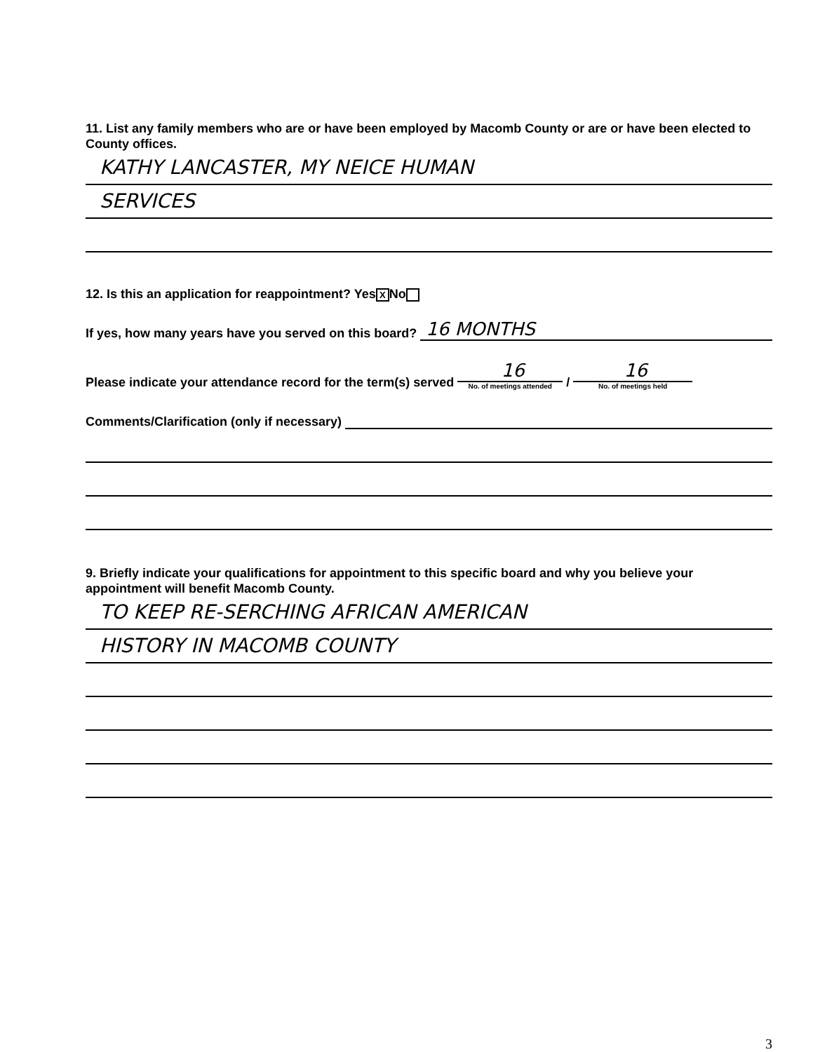11. List any family members who are or have been employed by Macomb County or are or have been elected to County offices.
KATHY LANCASTER, MY NEICE HUMAN
SERVICES
12. Is this an application for reappointment? Yes X No
If yes, how many years have you served on this board? 16 MONTHS
Please indicate your attendance record for the term(s) served
16
No. of meetings attended
/
16
No. of meetings held
Comments/Clarification (only if necessary)
9. Briefly indicate your qualifications for appointment to this specific board and why you believe your appointment will benefit Macomb County.
TO KEEP RE-SERCHING AFRICAN AMERICAN
HISTORY IN MACOMB COUNTY
3